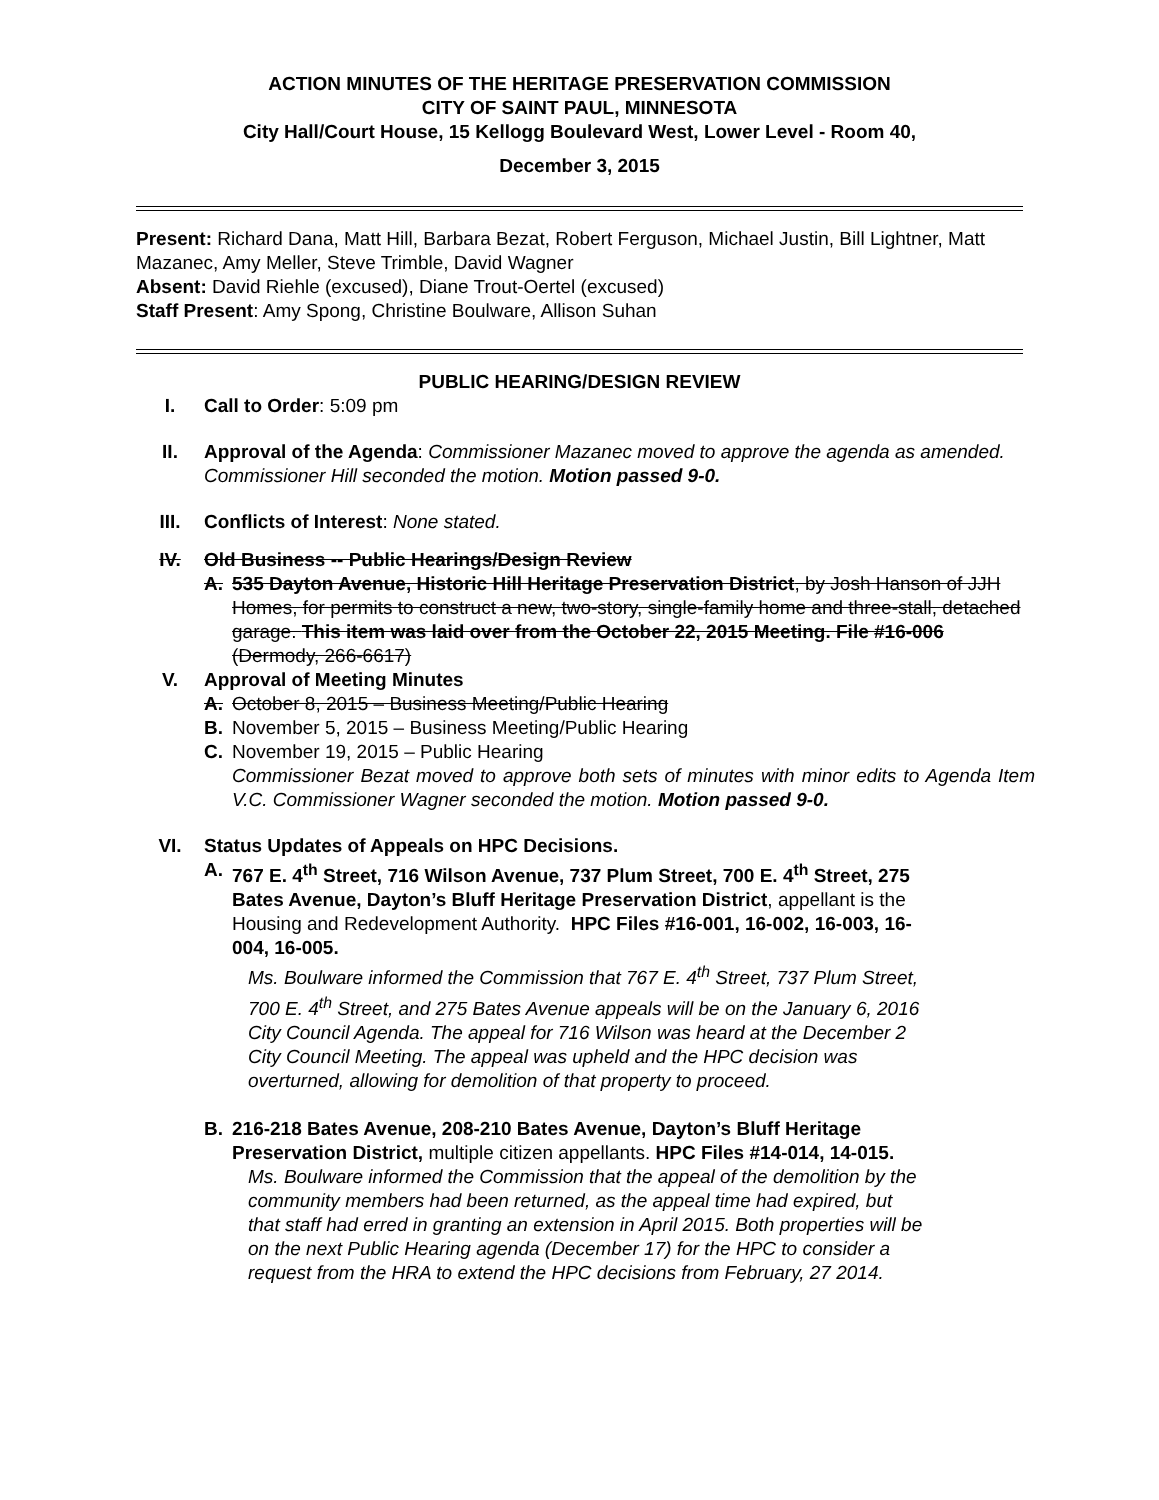ACTION MINUTES OF THE HERITAGE PRESERVATION COMMISSION
CITY OF SAINT PAUL, MINNESOTA
City Hall/Court House, 15 Kellogg Boulevard West, Lower Level - Room 40,
December 3, 2015
Present: Richard Dana, Matt Hill, Barbara Bezat, Robert Ferguson, Michael Justin, Bill Lightner, Matt Mazanec, Amy Meller, Steve Trimble, David Wagner
Absent: David Riehle (excused), Diane Trout-Oertel (excused)
Staff Present: Amy Spong, Christine Boulware, Allison Suhan
PUBLIC HEARING/DESIGN REVIEW
I. Call to Order: 5:09 pm
II. Approval of the Agenda: Commissioner Mazanec moved to approve the agenda as amended. Commissioner Hill seconded the motion. Motion passed 9-0.
III. Conflicts of Interest: None stated.
IV. Old Business -- Public Hearings/Design Review
A. 535 Dayton Avenue, Historic Hill Heritage Preservation District, by Josh Hanson of JJH Homes, for permits to construct a new, two-story, single-family home and three-stall, detached garage. This item was laid over from the October 22, 2015 Meeting. File #16-006 (Dermody, 266-6617)
V. Approval of Meeting Minutes
A. October 8, 2015 – Business Meeting/Public Hearing
B. November 5, 2015 – Business Meeting/Public Hearing
C. November 19, 2015 – Public Hearing
Commissioner Bezat moved to approve both sets of minutes with minor edits to Agenda Item V.C. Commissioner Wagner seconded the motion. Motion passed 9-0.
VI. Status Updates of Appeals on HPC Decisions.
A. 767 E. 4<sup>th</sup> Street, 716 Wilson Avenue, 737 Plum Street, 700 E. 4<sup>th</sup> Street, 275 Bates Avenue, Dayton’s Bluff Heritage Preservation District, appellant is the Housing and Redevelopment Authority. HPC Files #16-001, 16-002, 16-003, 16-004, 16-005.
Ms. Boulware informed the Commission that 767 E. 4<sup>th</sup> Street, 737 Plum Street, 700 E. 4<sup>th</sup> Street, and 275 Bates Avenue appeals will be on the January 6, 2016 City Council Agenda. The appeal for 716 Wilson was heard at the December 2 City Council Meeting. The appeal was upheld and the HPC decision was overturned, allowing for demolition of that property to proceed.
B. 216-218 Bates Avenue, 208-210 Bates Avenue, Dayton’s Bluff Heritage Preservation District, multiple citizen appellants. HPC Files #14-014, 14-015.
Ms. Boulware informed the Commission that the appeal of the demolition by the community members had been returned, as the appeal time had expired, but that staff had erred in granting an extension in April 2015. Both properties will be on the next Public Hearing agenda (December 17) for the HPC to consider a request from the HRA to extend the HPC decisions from February, 27 2014.